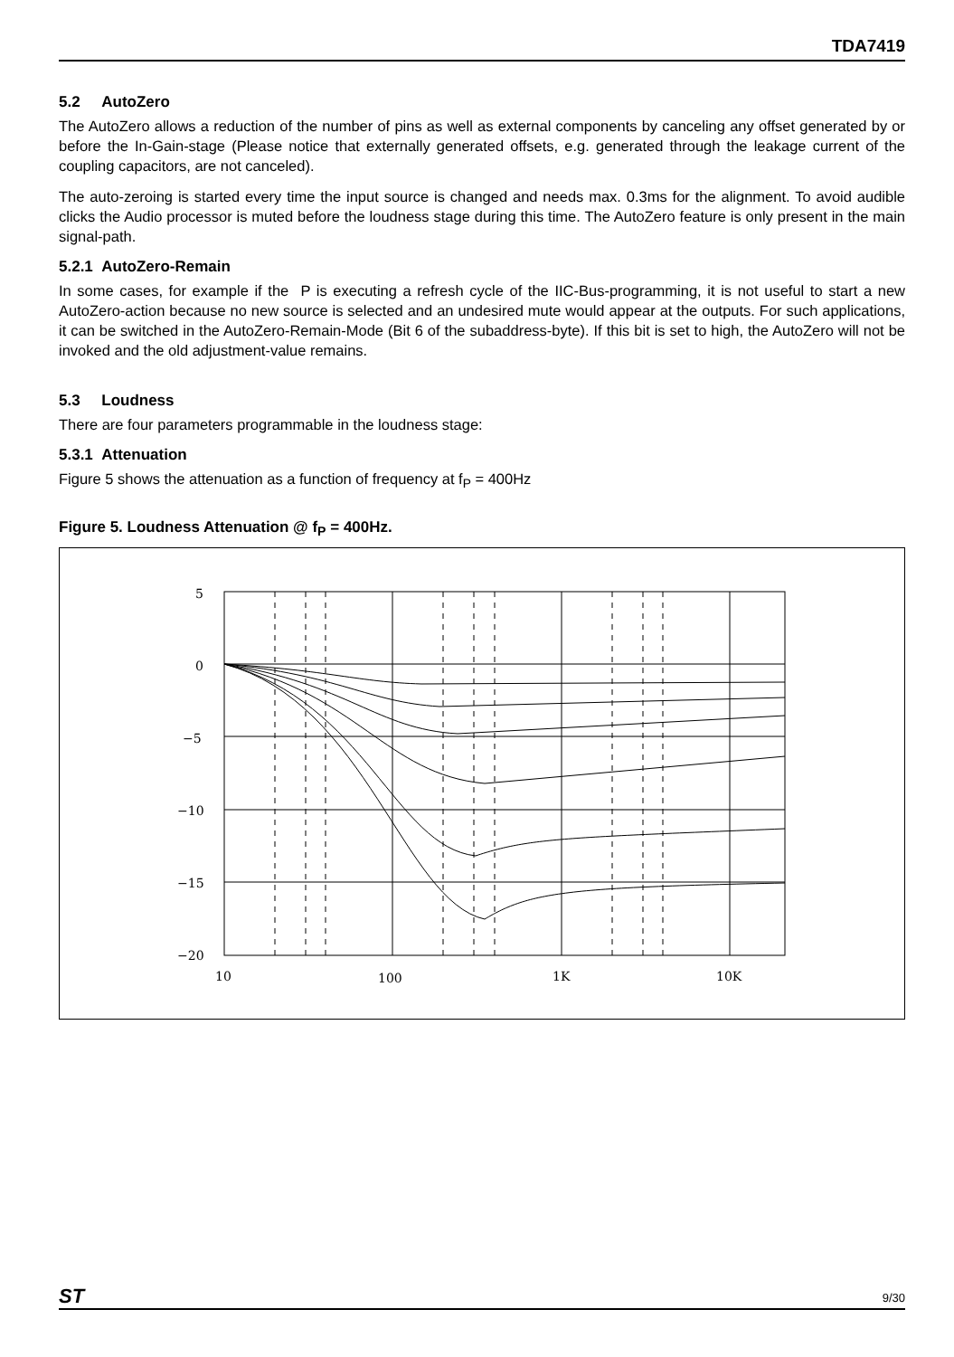TDA7419
5.2 AutoZero
The AutoZero allows a reduction of the number of pins as well as external components by canceling any offset generated by or before the In-Gain-stage (Please notice that externally generated offsets, e.g. generated through the leakage current of the coupling capacitors, are not canceled).
The auto-zeroing is started every time the input source is changed and needs max. 0.3ms for the alignment. To avoid audible clicks the Audio processor is muted before the loudness stage during this time. The AutoZero feature is only present in the main signal-path.
5.2.1 AutoZero-Remain
In some cases, for example if the P is executing a refresh cycle of the IIC-Bus-programming, it is not useful to start a new AutoZero-action because no new source is selected and an undesired mute would appear at the outputs. For such applications, it can be switched in the AutoZero-Remain-Mode (Bit 6 of the subaddress-byte). If this bit is set to high, the AutoZero will not be invoked and the old adjustment-value remains.
5.3 Loudness
There are four parameters programmable in the loudness stage:
5.3.1 Attenuation
Figure 5 shows the attenuation as a function of frequency at f<sub>P</sub> = 400Hz
Figure 5. Loudness Attenuation @ f<sub>P</sub> = 400Hz.
5
0
−5
−10
−15
−20
10
100
1K
10K
ST 9/30